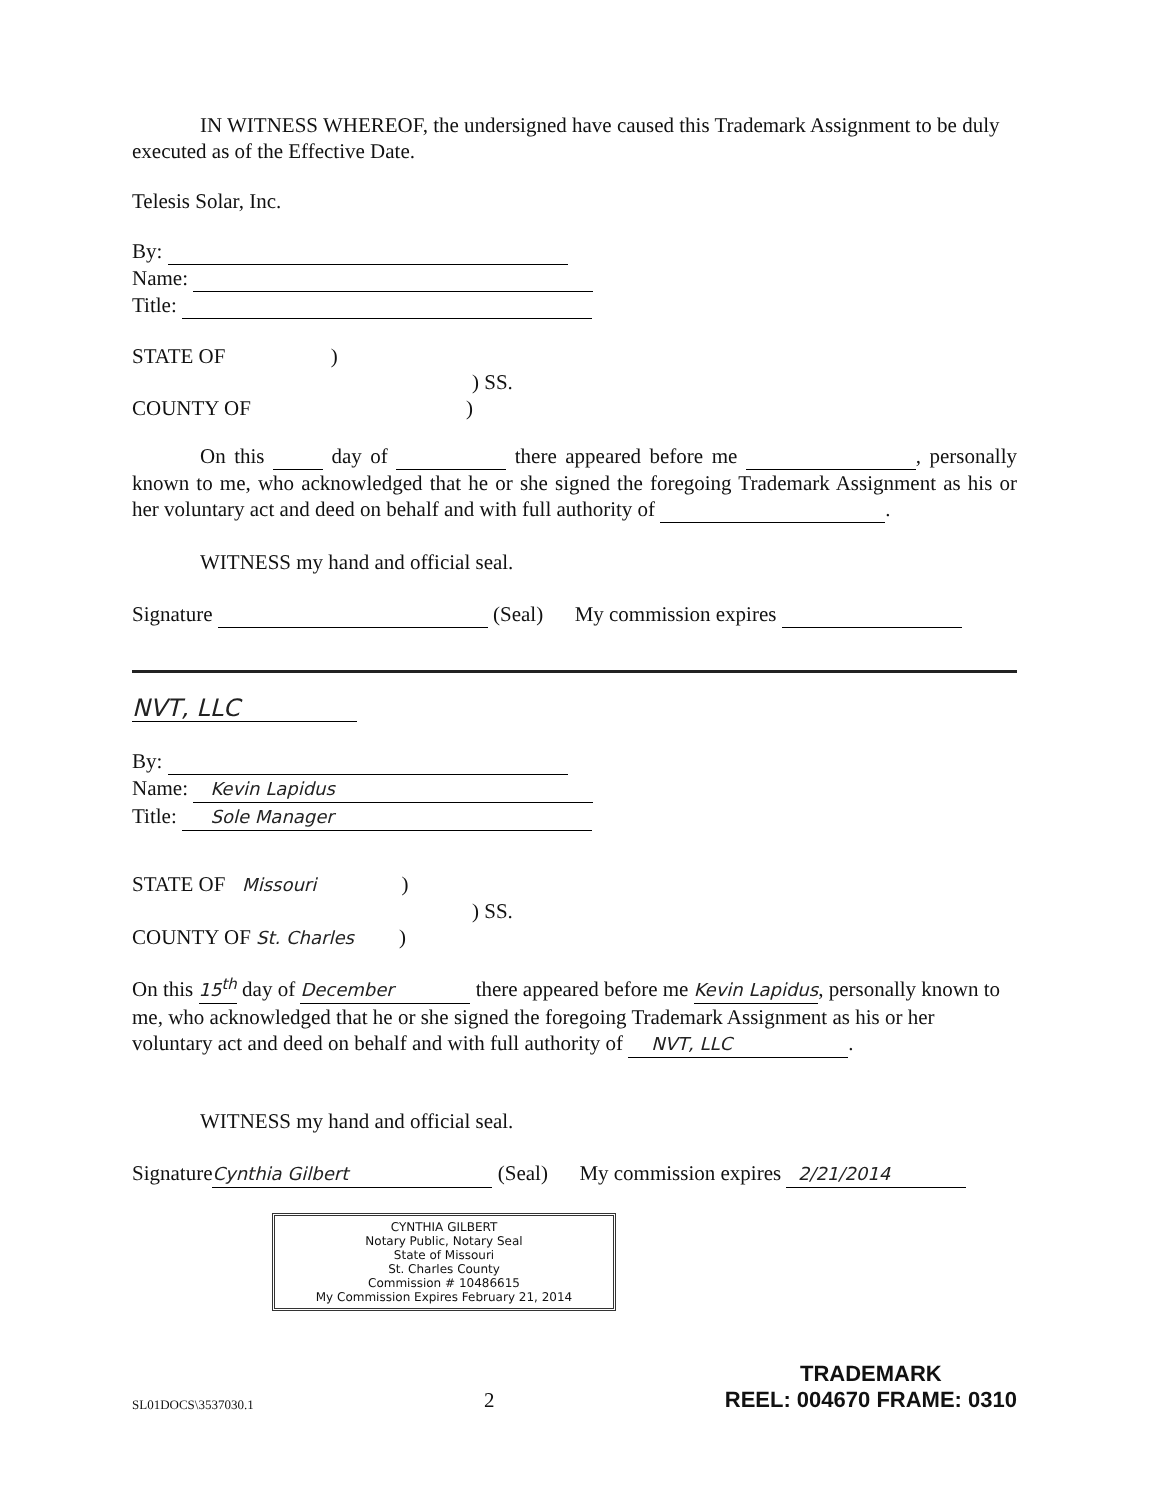IN WITNESS WHEREOF, the undersigned have caused this Trademark Assignment to be duly executed as of the Effective Date.
Telesis Solar, Inc.
By:
Name:
Title:
STATE OF )
) SS.
COUNTY OF )
On this day of there appeared before me , personally known to me, who acknowledged that he or she signed the foregoing Trademark Assignment as his or her voluntary act and deed on behalf and with full authority of .
WITNESS my hand and official seal.
Signature (Seal) My commission expires
NVT, LLC
By:
Name: Kevin Lapidus
Title: Sole Manager
STATE OF Missouri )
) SS.
COUNTY OF St. Charles )
On this 15<sup>th</sup> day of December there appeared before me Kevin Lapidus, personally known to me, who acknowledged that he or she signed the foregoing Trademark Assignment as his or her voluntary act and deed on behalf and with full authority of NVT, LLC.
WITNESS my hand and official seal.
Signature Cynthia Gilbert (Seal) My commission expires 2/21/2014
CYNTHIA GILBERT
Notary Public, Notary Seal
State of Missouri
St. Charles County
Commission # 10486615
My Commission Expires February 21, 2014
SL01DOCS\3537030.1 2
TRADEMARK
REEL: 004670 FRAME: 0310